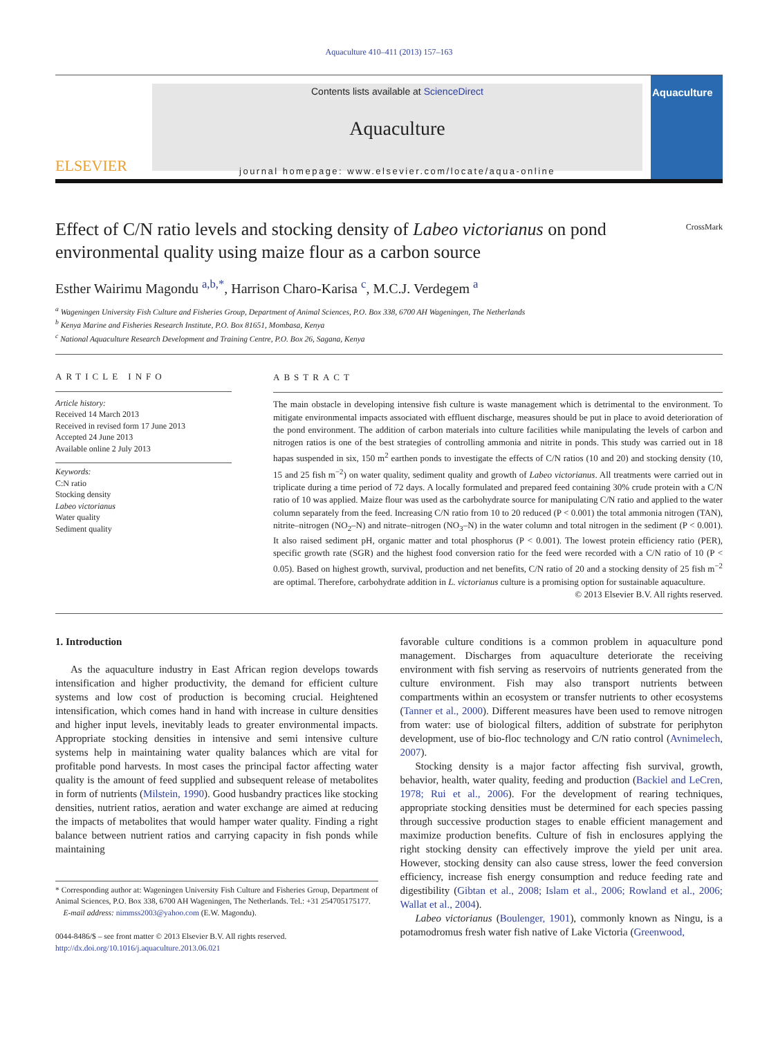Aquaculture 410–411 (2013) 157–163
ELSEVIER
Contents lists available at ScienceDirect
Aquaculture
journal homepage: www.elsevier.com/locate/aqua-online
Aquaculture
Effect of C/N ratio levels and stocking density of Labeo victorianus on pond environmental quality using maize flour as a carbon source
CrossMark
Esther Wairimu Magondu <sup>a,b,*</sup>, Harrison Charo-Karisa <sup>c</sup>, M.C.J. Verdegem <sup>a</sup>
<sup>a</sup> Wageningen University Fish Culture and Fisheries Group, Department of Animal Sciences, P.O. Box 338, 6700 AH Wageningen, The Netherlands
<sup>b</sup> Kenya Marine and Fisheries Research Institute, P.O. Box 81651, Mombasa, Kenya
<sup>c</sup> National Aquaculture Research Development and Training Centre, P.O. Box 26, Sagana, Kenya
ARTICLE INFO
Article history:
Received 14 March 2013
Received in revised form 17 June 2013
Accepted 24 June 2013
Available online 2 July 2013
Keywords:
C:N ratio
Stocking density
Labeo victorianus
Water quality
Sediment quality
ABSTRACT
The main obstacle in developing intensive fish culture is waste management which is detrimental to the environment. To mitigate environmental impacts associated with effluent discharge, measures should be put in place to avoid deterioration of the pond environment. The addition of carbon materials into culture facilities while manipulating the levels of carbon and nitrogen ratios is one of the best strategies of controlling ammonia and nitrite in ponds. This study was carried out in 18 hapas suspended in six, 150 m<sup>2</sup> earthen ponds to investigate the effects of C/N ratios (10 and 20) and stocking density (10, 15 and 25 fish m<sup>−2</sup>) on water quality, sediment quality and growth of Labeo victorianus. All treatments were carried out in triplicate during a time period of 72 days. A locally formulated and prepared feed containing 30% crude protein with a C/N ratio of 10 was applied. Maize flour was used as the carbohydrate source for manipulating C/N ratio and applied to the water column separately from the feed. Increasing C/N ratio from 10 to 20 reduced (P < 0.001) the total ammonia nitrogen (TAN), nitrite–nitrogen (NO<sub>2</sub>–N) and nitrate–nitrogen (NO<sub>3</sub>–N) in the water column and total nitrogen in the sediment (P < 0.001). It also raised sediment pH, organic matter and total phosphorus (P < 0.001). The lowest protein efficiency ratio (PER), specific growth rate (SGR) and the highest food conversion ratio for the feed were recorded with a C/N ratio of 10 (P < 0.05). Based on highest growth, survival, production and net benefits, C/N ratio of 20 and a stocking density of 25 fish m<sup>−2</sup> are optimal. Therefore, carbohydrate addition in L. victorianus culture is a promising option for sustainable aquaculture.
© 2013 Elsevier B.V. All rights reserved.
1. Introduction
As the aquaculture industry in East African region develops towards intensification and higher productivity, the demand for efficient culture systems and low cost of production is becoming crucial. Heightened intensification, which comes hand in hand with increase in culture densities and higher input levels, inevitably leads to greater environmental impacts. Appropriate stocking densities in intensive and semi intensive culture systems help in maintaining water quality balances which are vital for profitable pond harvests. In most cases the principal factor affecting water quality is the amount of feed supplied and subsequent release of metabolites in form of nutrients (Milstein, 1990). Good husbandry practices like stocking densities, nutrient ratios, aeration and water exchange are aimed at reducing the impacts of metabolites that would hamper water quality. Finding a right balance between nutrient ratios and carrying capacity in fish ponds while maintaining
* Corresponding author at: Wageningen University Fish Culture and Fisheries Group, Department of Animal Sciences, P.O. Box 338, 6700 AH Wageningen, The Netherlands. Tel.: +31 254705175177.
E-mail address: nimmss2003@yahoo.com (E.W. Magondu).
0044-8486/$ – see front matter © 2013 Elsevier B.V. All rights reserved.
http://dx.doi.org/10.1016/j.aquaculture.2013.06.021
favorable culture conditions is a common problem in aquaculture pond management. Discharges from aquaculture deteriorate the receiving environment with fish serving as reservoirs of nutrients generated from the culture environment. Fish may also transport nutrients between compartments within an ecosystem or transfer nutrients to other ecosystems (Tanner et al., 2000). Different measures have been used to remove nitrogen from water: use of biological filters, addition of substrate for periphyton development, use of bio-floc technology and C/N ratio control (Avnimelech, 2007).
Stocking density is a major factor affecting fish survival, growth, behavior, health, water quality, feeding and production (Backiel and LeCren, 1978; Rui et al., 2006). For the development of rearing techniques, appropriate stocking densities must be determined for each species passing through successive production stages to enable efficient management and maximize production benefits. Culture of fish in enclosures applying the right stocking density can effectively improve the yield per unit area. However, stocking density can also cause stress, lower the feed conversion efficiency, increase fish energy consumption and reduce feeding rate and digestibility (Gibtan et al., 2008; Islam et al., 2006; Rowland et al., 2006; Wallat et al., 2004).
Labeo victorianus (Boulenger, 1901), commonly known as Ningu, is a potamodromus fresh water fish native of Lake Victoria (Greenwood,